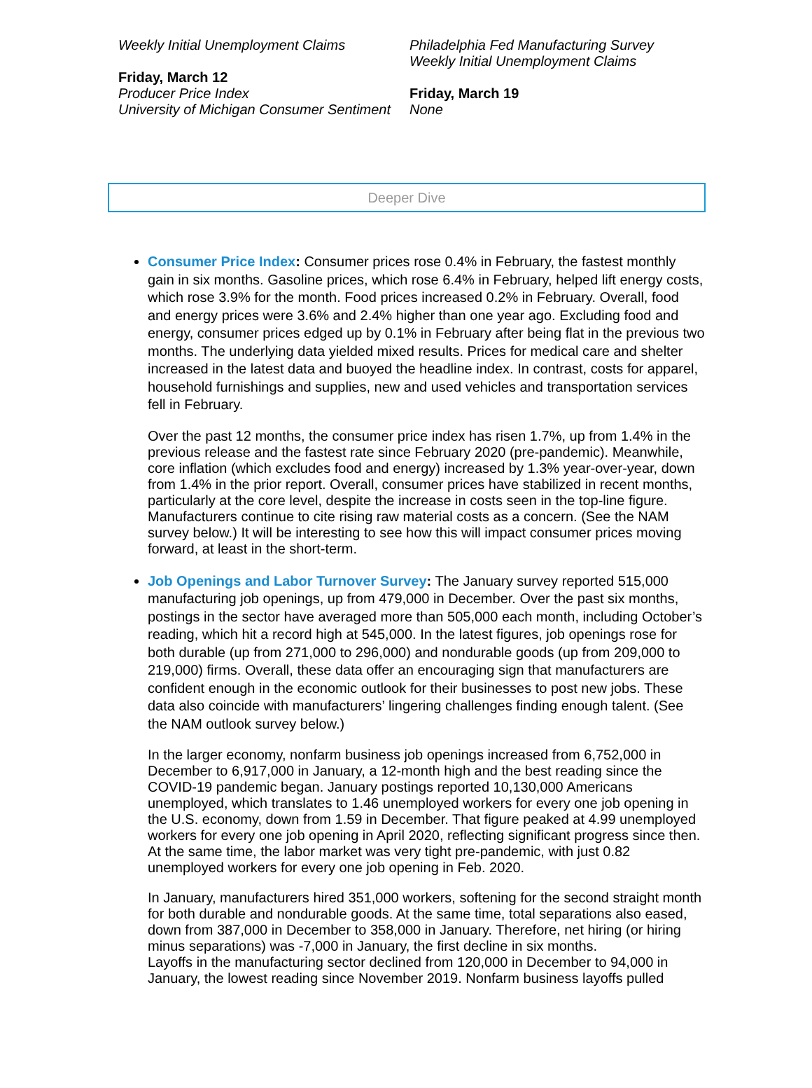Weekly Initial Unemployment Claims
Friday, March 12
Producer Price Index
University of Michigan Consumer Sentiment
Philadelphia Fed Manufacturing Survey
Weekly Initial Unemployment Claims
Friday, March 19
None
Deeper Dive
Consumer Price Index: Consumer prices rose 0.4% in February, the fastest monthly gain in six months. Gasoline prices, which rose 6.4% in February, helped lift energy costs, which rose 3.9% for the month. Food prices increased 0.2% in February. Overall, food and energy prices were 3.6% and 2.4% higher than one year ago. Excluding food and energy, consumer prices edged up by 0.1% in February after being flat in the previous two months. The underlying data yielded mixed results. Prices for medical care and shelter increased in the latest data and buoyed the headline index. In contrast, costs for apparel, household furnishings and supplies, new and used vehicles and transportation services fell in February.
Over the past 12 months, the consumer price index has risen 1.7%, up from 1.4% in the previous release and the fastest rate since February 2020 (pre-pandemic). Meanwhile, core inflation (which excludes food and energy) increased by 1.3% year-over-year, down from 1.4% in the prior report. Overall, consumer prices have stabilized in recent months, particularly at the core level, despite the increase in costs seen in the top-line figure. Manufacturers continue to cite rising raw material costs as a concern. (See the NAM survey below.) It will be interesting to see how this will impact consumer prices moving forward, at least in the short-term.
Job Openings and Labor Turnover Survey: The January survey reported 515,000 manufacturing job openings, up from 479,000 in December. Over the past six months, postings in the sector have averaged more than 505,000 each month, including October’s reading, which hit a record high at 545,000. In the latest figures, job openings rose for both durable (up from 271,000 to 296,000) and nondurable goods (up from 209,000 to 219,000) firms. Overall, these data offer an encouraging sign that manufacturers are confident enough in the economic outlook for their businesses to post new jobs. These data also coincide with manufacturers’ lingering challenges finding enough talent. (See the NAM outlook survey below.)
In the larger economy, nonfarm business job openings increased from 6,752,000 in December to 6,917,000 in January, a 12-month high and the best reading since the COVID-19 pandemic began. January postings reported 10,130,000 Americans unemployed, which translates to 1.46 unemployed workers for every one job opening in the U.S. economy, down from 1.59 in December. That figure peaked at 4.99 unemployed workers for every one job opening in April 2020, reflecting significant progress since then. At the same time, the labor market was very tight pre-pandemic, with just 0.82 unemployed workers for every one job opening in Feb. 2020.
In January, manufacturers hired 351,000 workers, softening for the second straight month for both durable and nondurable goods. At the same time, total separations also eased, down from 387,000 in December to 358,000 in January. Therefore, net hiring (or hiring minus separations) was -7,000 in January, the first decline in six months.
Layoffs in the manufacturing sector declined from 120,000 in December to 94,000 in January, the lowest reading since November 2019. Nonfarm business layoffs pulled